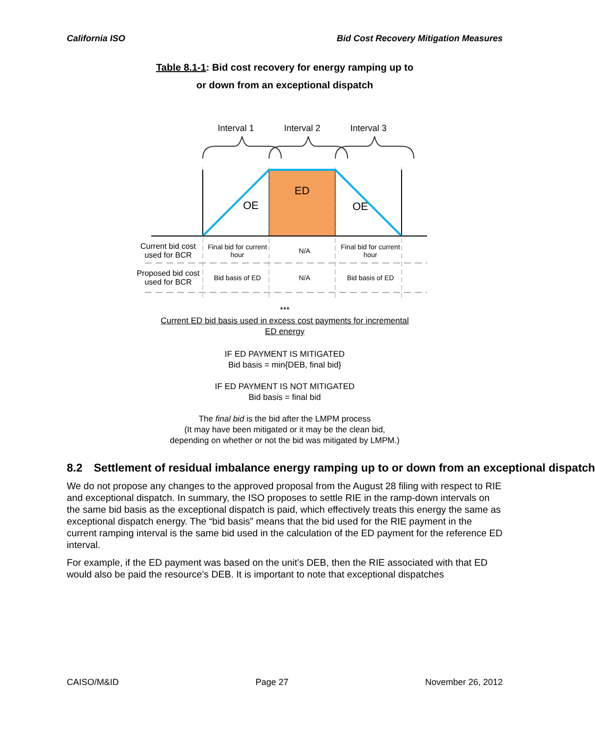California ISO Bid Cost Recovery Mitigation Measures
Table 8.1-1: Bid cost recovery for energy ramping up to
or down from an exceptional dispatch
Interval 1 Interval 2 Interval 3
OE
ED
OE
| Current bid cost used for BCR | Final bid for current hour | N/A | Final bid for current hour |
| Proposed bid cost used for BCR | Bid basis of ED | N/A | Bid basis of ED |
***
Current ED bid basis used in excess cost payments for incremental
ED energy
IF ED PAYMENT IS MITIGATED
Bid basis = min{DEB, final bid}
IF ED PAYMENT IS NOT MITIGATED
Bid basis = final bid
The final bid is the bid after the LMPM process
(It may have been mitigated or it may be the clean bid,
depending on whether or not the bid was mitigated by LMPM.)
8.2 Settlement of residual imbalance energy ramping up to or down from an exceptional dispatch
We do not propose any changes to the approved proposal from the August 28 filing with respect to RIE and exceptional dispatch. In summary, the ISO proposes to settle RIE in the ramp-down intervals on the same bid basis as the exceptional dispatch is paid, which effectively treats this energy the same as exceptional dispatch energy. The “bid basis” means that the bid used for the RIE payment in the current ramping interval is the same bid used in the calculation of the ED payment for the reference ED interval.
For example, if the ED payment was based on the unit’s DEB, then the RIE associated with that ED would also be paid the resource’s DEB. It is important to note that exceptional dispatches
CAISO/M&ID Page 27 November 26, 2012